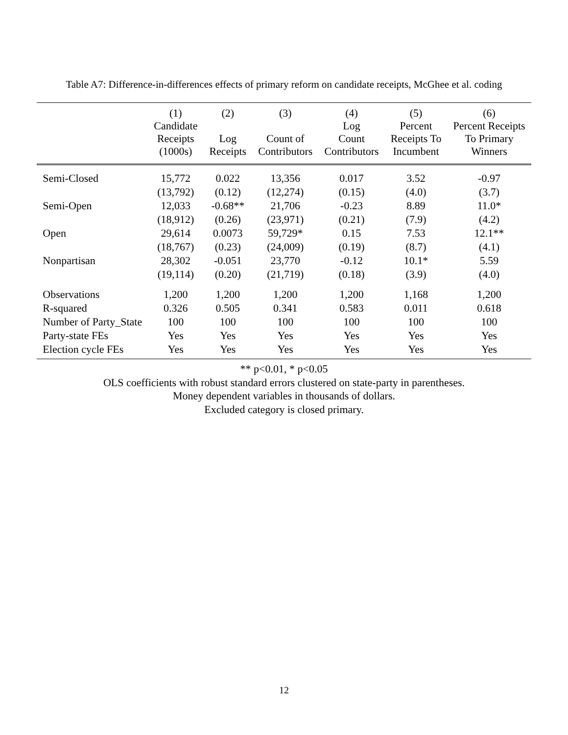Table A7: Difference-in-differences effects of primary reform on candidate receipts, McGhee et al. coding
| | (1) Candidate Receipts (1000s) | (2) Log Receipts | (3) Count of Contributors | (4) Log Count Contributors | (5) Percent Receipts To Incumbent | (6) Percent Receipts To Primary Winners |
| --- | --- | --- | --- | --- | --- | --- |
| Semi-Closed | 15,772 | 0.022 | 13,356 | 0.017 | 3.52 | -0.97 |
| | (13,792) | (0.12) | (12,274) | (0.15) | (4.0) | (3.7) |
| Semi-Open | 12,033 | -0.68** | 21,706 | -0.23 | 8.89 | 11.0* |
| | (18,912) | (0.26) | (23,971) | (0.21) | (7.9) | (4.2) |
| Open | 29,614 | 0.0073 | 59,729* | 0.15 | 7.53 | 12.1** |
| | (18,767) | (0.23) | (24,009) | (0.19) | (8.7) | (4.1) |
| Nonpartisan | 28,302 | -0.051 | 23,770 | -0.12 | 10.1* | 5.59 |
| | (19,114) | (0.20) | (21,719) | (0.18) | (3.9) | (4.0) |
| Observations | 1,200 | 1,200 | 1,200 | 1,200 | 1,168 | 1,200 |
| R-squared | 0.326 | 0.505 | 0.341 | 0.583 | 0.011 | 0.618 |
| Number of Party_State | 100 | 100 | 100 | 100 | 100 | 100 |
| Party-state FEs | Yes | Yes | Yes | Yes | Yes | Yes |
| Election cycle FEs | Yes | Yes | Yes | Yes | Yes | Yes |
** p<0.01, * p<0.05
OLS coefficients with robust standard errors clustered on state-party in parentheses.
Money dependent variables in thousands of dollars.
Excluded category is closed primary.
12